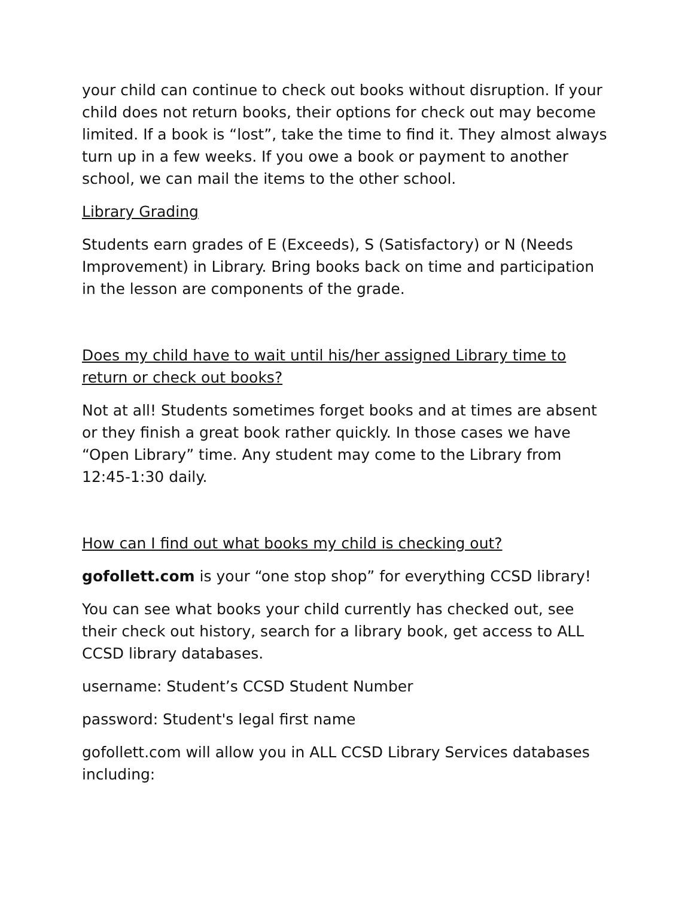your child can continue to check out books without disruption. If your child does not return books, their options for check out may become limited. If a book is “lost”, take the time to find it. They almost always turn up in a few weeks. If you owe a book or payment to another school, we can mail the items to the other school.
Library Grading
Students earn grades of E (Exceeds), S (Satisfactory) or N (Needs Improvement) in Library. Bring books back on time and participation in the lesson are components of the grade.
Does my child have to wait until his/her assigned Library time to return or check out books?
Not at all! Students sometimes forget books and at times are absent or they finish a great book rather quickly. In those cases we have “Open Library” time. Any student may come to the Library from 12:45-1:30 daily.
How can I find out what books my child is checking out?
gofollett.com is your “one stop shop” for everything CCSD library!
You can see what books your child currently has checked out, see their check out history, search for a library book, get access to ALL CCSD library databases.
username: Student’s CCSD Student Number
password: Student's legal first name
gofollett.com will allow you in ALL CCSD Library Services databases including: